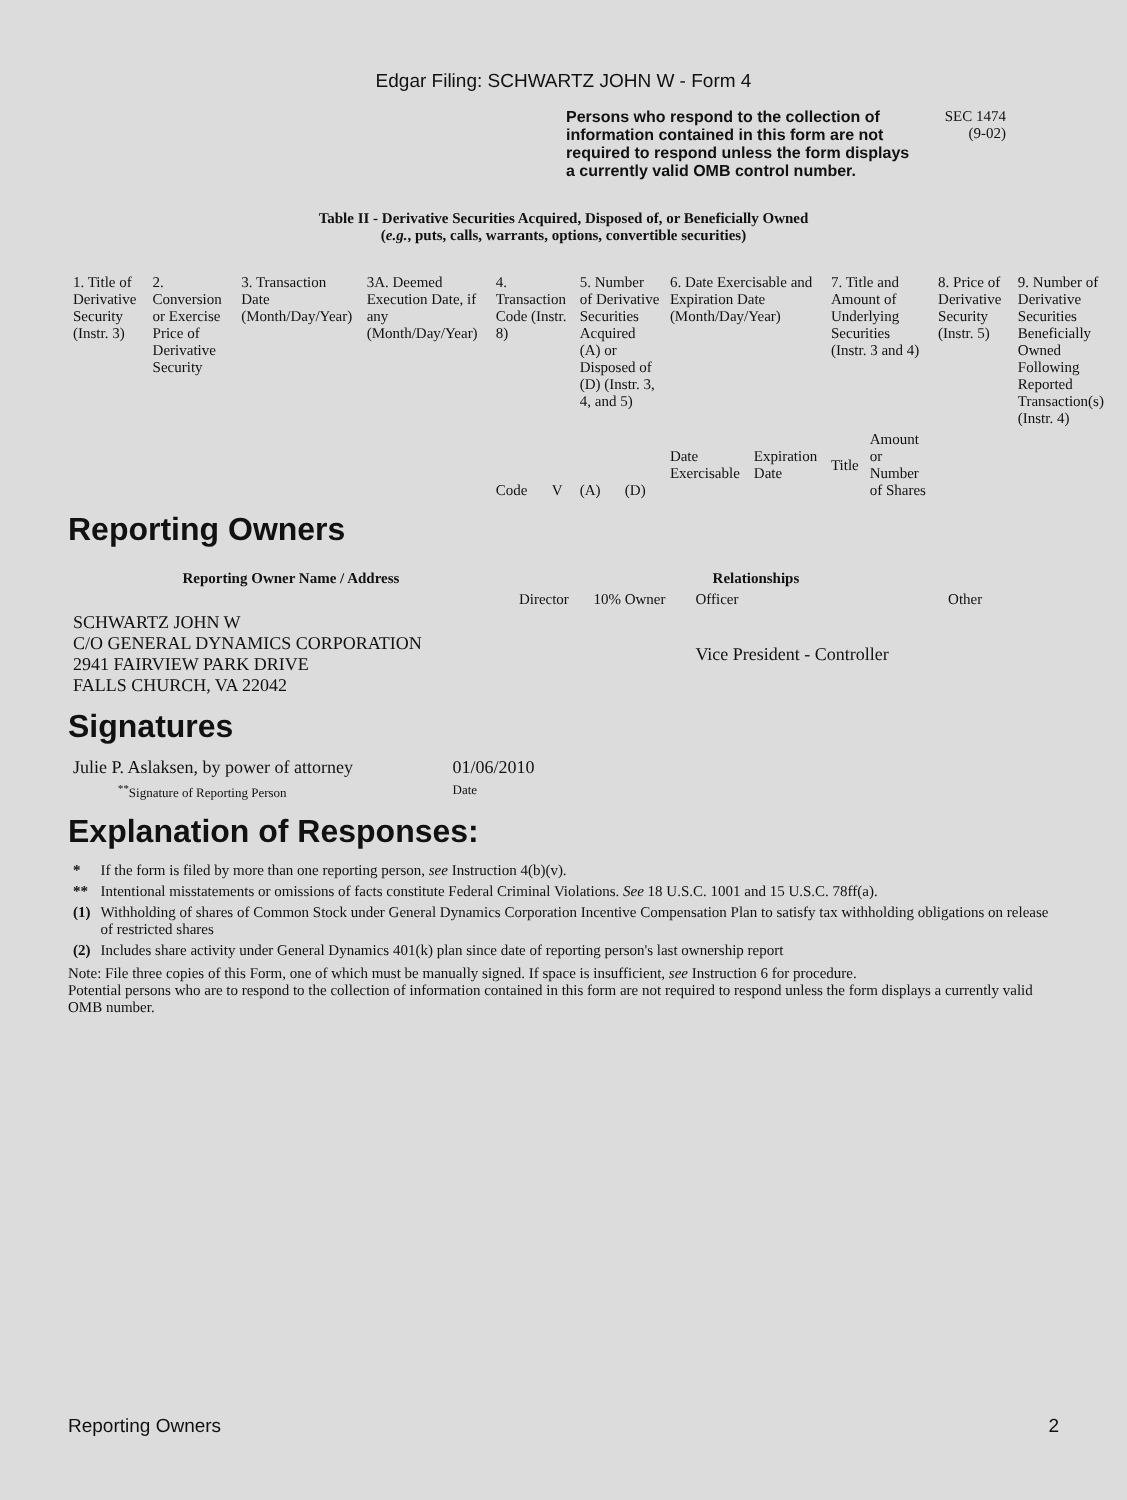Edgar Filing: SCHWARTZ JOHN W - Form 4
Persons who respond to the collection of information contained in this form are not required to respond unless the form displays a currently valid OMB control number.
SEC 1474
(9-02)
Table II - Derivative Securities Acquired, Disposed of, or Beneficially Owned
(e.g., puts, calls, warrants, options, convertible securities)
| 1. Title of Derivative Security (Instr. 3) | 2. Conversion or Exercise Price of Derivative Security | 3. Transaction Date (Month/Day/Year) | 3A. Deemed Execution Date, if any (Month/Day/Year) | 4. Transaction Code (Instr. 8) | | 5. Number of Derivative Securities Acquired (A) or Disposed of (D) (Instr. 3, 4, and 5) | | 6. Date Exercisable and Expiration Date (Month/Day/Year) | | 7. Title and Amount of Underlying Securities (Instr. 3 and 4) | | 8. Price of Derivative Security (Instr. 5) | 9. Number of Derivative Securities Beneficially Owned Following Reported Transaction(s) (Instr. 4) |
| --- | --- | --- | --- | --- | --- | --- | --- | --- | --- | --- | --- | --- | --- |
| | | | | Code | V | (A) | (D) | Date Exercisable | Expiration Date | Title | Amount or Number of Shares | | |
Reporting Owners
| Reporting Owner Name / Address | Relationships | | | |
| --- | --- | --- | --- | --- |
| | Director | 10% Owner | Officer | Other |
| SCHWARTZ JOHN W C/O GENERAL DYNAMICS CORPORATION 2941 FAIRVIEW PARK DRIVE FALLS CHURCH, VA 22042 | | | Vice President - Controller | |
Signatures
| Julie P. Aslaksen, by power of attorney | 01/06/2010 |
| <sup>**</sup> Signature of Reporting Person | Date |
Explanation of Responses:
| * | If the form is filed by more than one reporting person, see Instruction 4(b)(v). |
| ** | Intentional misstatements or omissions of facts constitute Federal Criminal Violations. See 18 U.S.C. 1001 and 15 U.S.C. 78ff(a). |
| (1) | Withholding of shares of Common Stock under General Dynamics Corporation Incentive Compensation Plan to satisfy tax withholding obligations on release of restricted shares |
| (2) | Includes share activity under General Dynamics 401(k) plan since date of reporting person's last ownership report |
Note: File three copies of this Form, one of which must be manually signed. If space is insufficient, see Instruction 6 for procedure.
Potential persons who are to respond to the collection of information contained in this form are not required to respond unless the form displays a currently valid OMB number.
Reporting Owners 2